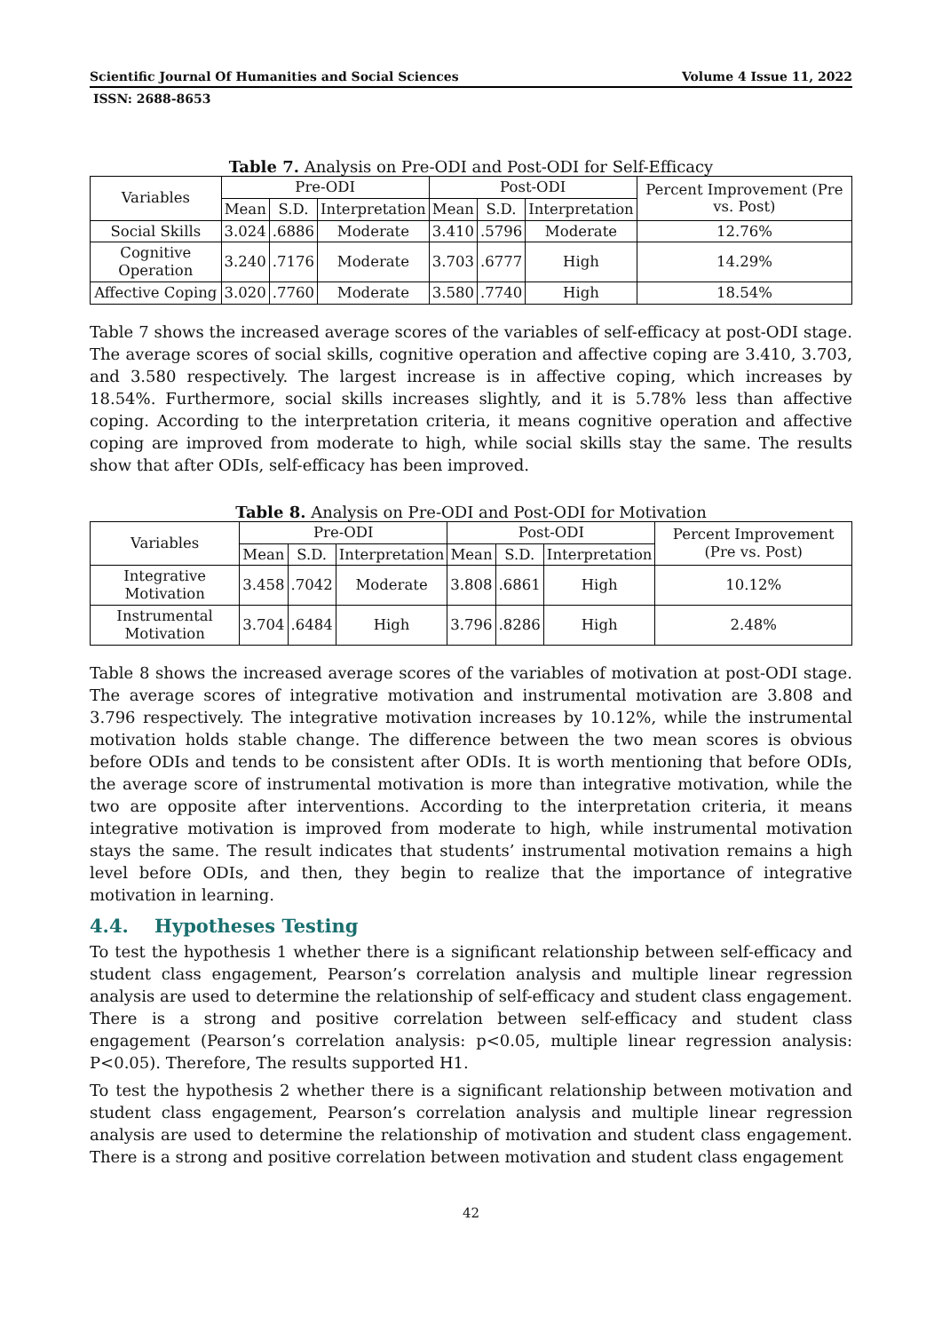Scientific Journal Of Humanities and Social Sciences Volume 4 Issue 11, 2022
ISSN: 2688-8653
Table 7. Analysis on Pre-ODI and Post-ODI for Self-Efficacy
| Variables | Pre-ODI | | | Post-ODI | | | Percent Improvement (Pre vs. Post) |
| --- | --- | --- | --- | --- | --- | --- | --- |
| | Mean | S.D. | Interpretation | Mean | S.D. | Interpretation | |
| Social Skills | 3.024 | .6886 | Moderate | 3.410 | .5796 | Moderate | 12.76% |
| Cognitive Operation | 3.240 | .7176 | Moderate | 3.703 | .6777 | High | 14.29% |
| Affective Coping | 3.020 | .7760 | Moderate | 3.580 | .7740 | High | 18.54% |
Table 7 shows the increased average scores of the variables of self-efficacy at post-ODI stage. The average scores of social skills, cognitive operation and affective coping are 3.410, 3.703, and 3.580 respectively. The largest increase is in affective coping, which increases by 18.54%. Furthermore, social skills increases slightly, and it is 5.78% less than affective coping. According to the interpretation criteria, it means cognitive operation and affective coping are improved from moderate to high, while social skills stay the same. The results show that after ODIs, self-efficacy has been improved.
Table 8. Analysis on Pre-ODI and Post-ODI for Motivation
| Variables | Pre-ODI | | | Post-ODI | | | Percent Improvement (Pre vs. Post) |
| --- | --- | --- | --- | --- | --- | --- | --- |
| | Mean | S.D. | Interpretation | Mean | S.D. | Interpretation | |
| Integrative Motivation | 3.458 | .7042 | Moderate | 3.808 | .6861 | High | 10.12% |
| Instrumental Motivation | 3.704 | .6484 | High | 3.796 | .8286 | High | 2.48% |
Table 8 shows the increased average scores of the variables of motivation at post-ODI stage. The average scores of integrative motivation and instrumental motivation are 3.808 and 3.796 respectively. The integrative motivation increases by 10.12%, while the instrumental motivation holds stable change. The difference between the two mean scores is obvious before ODIs and tends to be consistent after ODIs. It is worth mentioning that before ODIs, the average score of instrumental motivation is more than integrative motivation, while the two are opposite after interventions. According to the interpretation criteria, it means integrative motivation is improved from moderate to high, while instrumental motivation stays the same. The result indicates that students’ instrumental motivation remains a high level before ODIs, and then, they begin to realize that the importance of integrative motivation in learning.
4.4. Hypotheses Testing
To test the hypothesis 1 whether there is a significant relationship between self-efficacy and student class engagement, Pearson’s correlation analysis and multiple linear regression analysis are used to determine the relationship of self-efficacy and student class engagement. There is a strong and positive correlation between self-efficacy and student class engagement (Pearson’s correlation analysis: p<0.05, multiple linear regression analysis: P<0.05). Therefore, The results supported H1.
To test the hypothesis 2 whether there is a significant relationship between motivation and student class engagement, Pearson’s correlation analysis and multiple linear regression analysis are used to determine the relationship of motivation and student class engagement. There is a strong and positive correlation between motivation and student class engagement
42